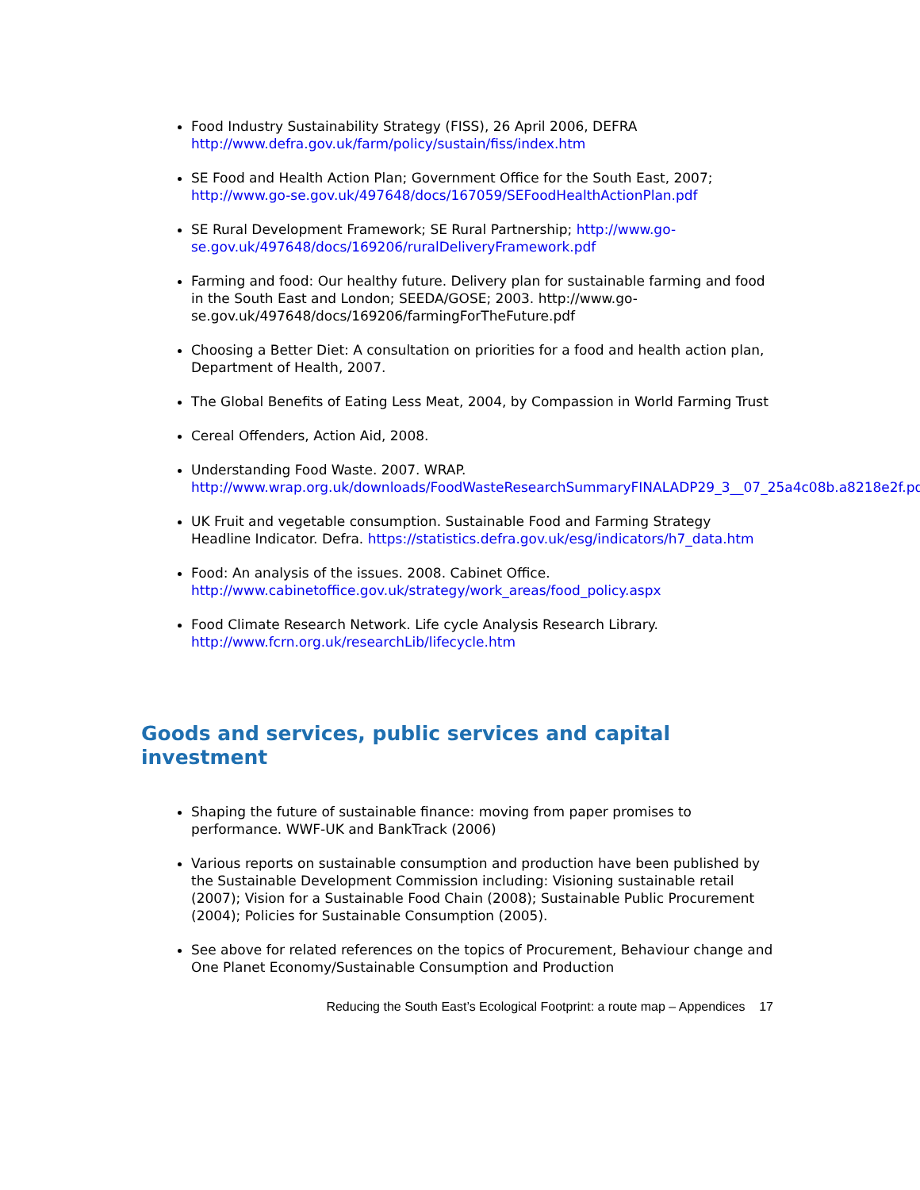Food Industry Sustainability Strategy (FISS), 26 April 2006, DEFRA http://www.defra.gov.uk/farm/policy/sustain/fiss/index.htm
SE Food and Health Action Plan; Government Office for the South East, 2007; http://www.go-se.gov.uk/497648/docs/167059/SEFoodHealthActionPlan.pdf
SE Rural Development Framework; SE Rural Partnership; http://www.go-se.gov.uk/497648/docs/169206/ruralDeliveryFramework.pdf
Farming and food: Our healthy future. Delivery plan for sustainable farming and food in the South East and London; SEEDA/GOSE; 2003. http://www.go-se.gov.uk/497648/docs/169206/farmingForTheFuture.pdf
Choosing a Better Diet: A consultation on priorities for a food and health action plan, Department of Health, 2007.
The Global Benefits of Eating Less Meat, 2004, by Compassion in World Farming Trust
Cereal Offenders, Action Aid, 2008.
Understanding Food Waste. 2007. WRAP. http://www.wrap.org.uk/downloads/FoodWasteResearchSummaryFINALADP29_3__07_25a4c08b.a8218e2f.pdf
UK Fruit and vegetable consumption. Sustainable Food and Farming Strategy Headline Indicator. Defra. https://statistics.defra.gov.uk/esg/indicators/h7_data.htm
Food: An analysis of the issues. 2008. Cabinet Office. http://www.cabinetoffice.gov.uk/strategy/work_areas/food_policy.aspx
Food Climate Research Network. Life cycle Analysis Research Library. http://www.fcrn.org.uk/researchLib/lifecycle.htm
Goods and services, public services and capital investment
Shaping the future of sustainable finance: moving from paper promises to performance. WWF-UK and BankTrack (2006)
Various reports on sustainable consumption and production have been published by the Sustainable Development Commission including: Visioning sustainable retail (2007); Vision for a Sustainable Food Chain (2008); Sustainable Public Procurement (2004); Policies for Sustainable Consumption (2005).
See above for related references on the topics of Procurement, Behaviour change and One Planet Economy/Sustainable Consumption and Production
Reducing the South East’s Ecological Footprint: a route map – Appendices 17